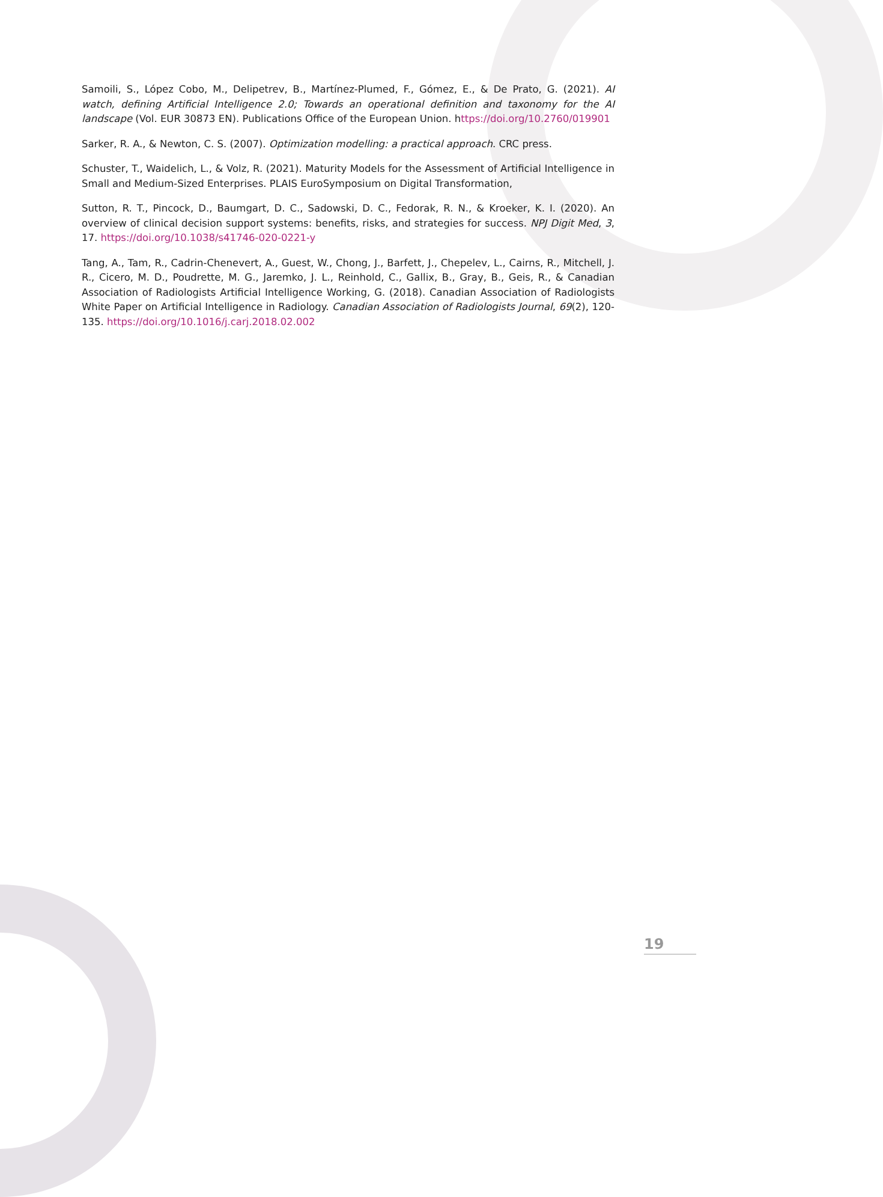Samoili, S., López Cobo, M., Delipetrev, B., Martínez-Plumed, F., Gómez, E., & De Prato, G. (2021). AI watch, defining Artificial Intelligence 2.0; Towards an operational definition and taxonomy for the AI landscape (Vol. EUR 30873 EN). Publications Office of the European Union. https://doi.org/10.2760/019901
Sarker, R. A., & Newton, C. S. (2007). Optimization modelling: a practical approach. CRC press.
Schuster, T., Waidelich, L., & Volz, R. (2021). Maturity Models for the Assessment of Artificial Intelligence in Small and Medium-Sized Enterprises. PLAIS EuroSymposium on Digital Transformation,
Sutton, R. T., Pincock, D., Baumgart, D. C., Sadowski, D. C., Fedorak, R. N., & Kroeker, K. I. (2020). An overview of clinical decision support systems: benefits, risks, and strategies for success. NPJ Digit Med, 3, 17. https://doi.org/10.1038/s41746-020-0221-y
Tang, A., Tam, R., Cadrin-Chenevert, A., Guest, W., Chong, J., Barfett, J., Chepelev, L., Cairns, R., Mitchell, J. R., Cicero, M. D., Poudrette, M. G., Jaremko, J. L., Reinhold, C., Gallix, B., Gray, B., Geis, R., & Canadian Association of Radiologists Artificial Intelligence Working, G. (2018). Canadian Association of Radiologists White Paper on Artificial Intelligence in Radiology. Canadian Association of Radiologists Journal, 69(2), 120-135. https://doi.org/10.1016/j.carj.2018.02.002
19